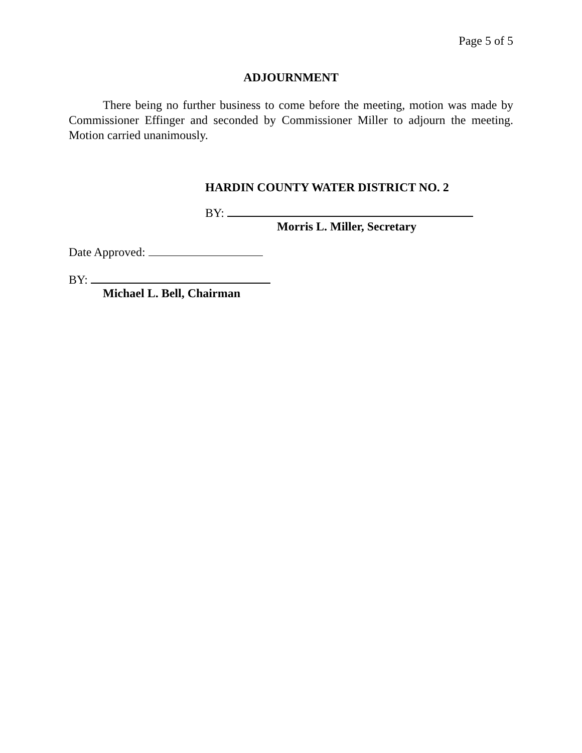Page 5 of 5
ADJOURNMENT
There being no further business to come before the meeting, motion was made by Commissioner Effinger and seconded by Commissioner Miller to adjourn the meeting. Motion carried unanimously.
HARDIN COUNTY WATER DISTRICT NO. 2
BY:
Morris L. Miller, Secretary
Date Approved:
BY:
Michael L. Bell, Chairman